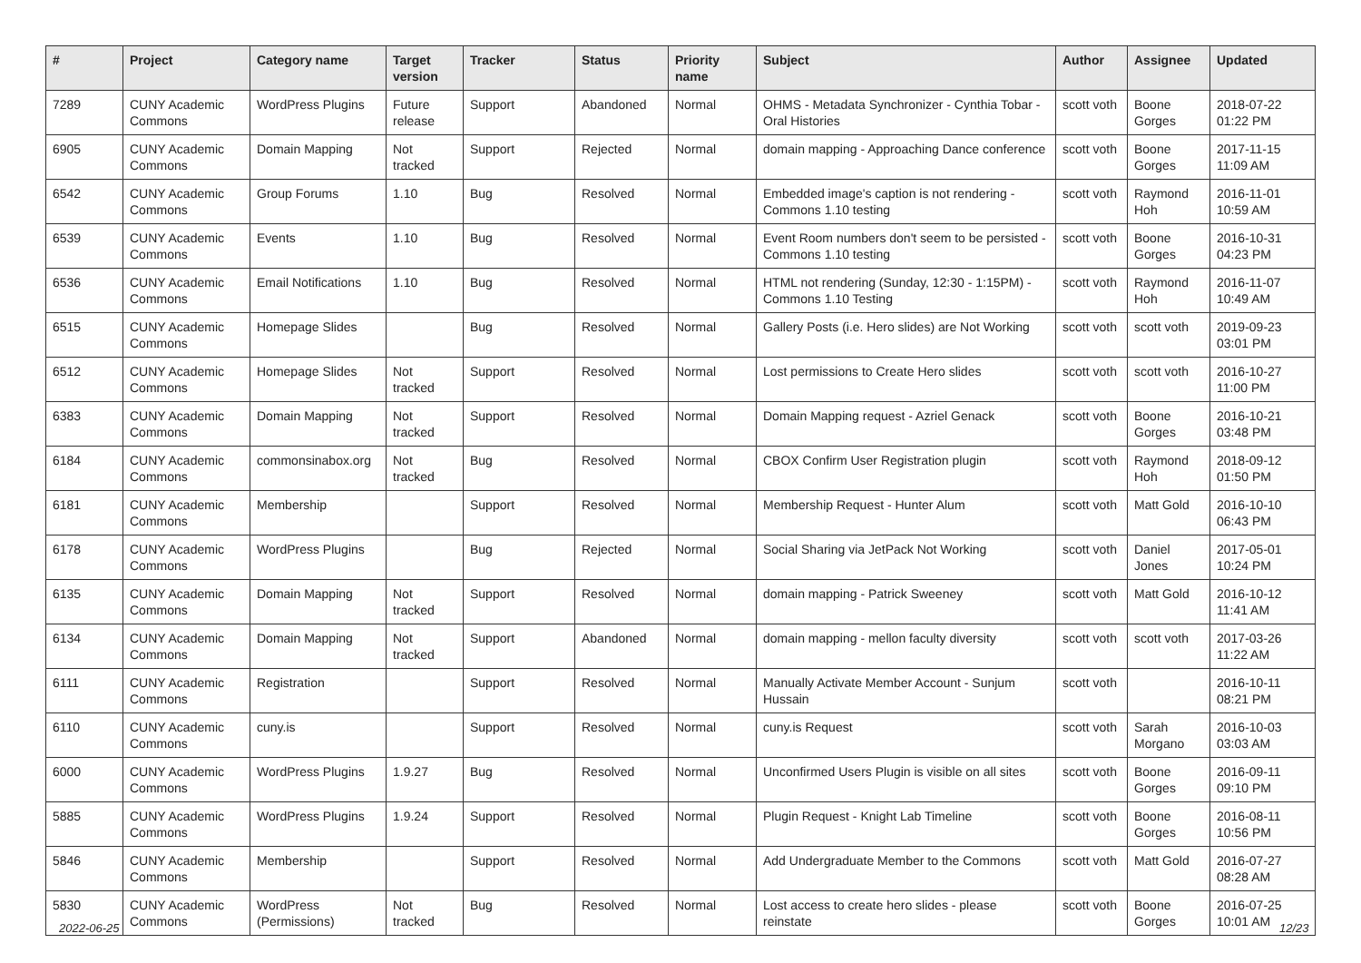| # | Project | Category name | Target version | Tracker | Status | Priority name | Subject | Author | Assignee | Updated |
| --- | --- | --- | --- | --- | --- | --- | --- | --- | --- | --- |
| 7289 | CUNY Academic Commons | WordPress Plugins | Future release | Support | Abandoned | Normal | OHMS - Metadata Synchronizer - Cynthia Tobar - Oral Histories | scott voth | Boone Gorges | 2018-07-22 01:22 PM |
| 6905 | CUNY Academic Commons | Domain Mapping | Not tracked | Support | Rejected | Normal | domain mapping - Approaching Dance conference | scott voth | Boone Gorges | 2017-11-15 11:09 AM |
| 6542 | CUNY Academic Commons | Group Forums | 1.10 | Bug | Resolved | Normal | Embedded image's caption is not rendering - Commons 1.10 testing | scott voth | Raymond Hoh | 2016-11-01 10:59 AM |
| 6539 | CUNY Academic Commons | Events | 1.10 | Bug | Resolved | Normal | Event Room numbers don't seem to be persisted - Commons 1.10 testing | scott voth | Boone Gorges | 2016-10-31 04:23 PM |
| 6536 | CUNY Academic Commons | Email Notifications | 1.10 | Bug | Resolved | Normal | HTML not rendering (Sunday, 12:30 - 1:15PM) - Commons 1.10 Testing | scott voth | Raymond Hoh | 2016-11-07 10:49 AM |
| 6515 | CUNY Academic Commons | Homepage Slides | | Bug | Resolved | Normal | Gallery Posts (i.e. Hero slides) are Not Working | scott voth | scott voth | 2019-09-23 03:01 PM |
| 6512 | CUNY Academic Commons | Homepage Slides | Not tracked | Support | Resolved | Normal | Lost permissions to Create Hero slides | scott voth | scott voth | 2016-10-27 11:00 PM |
| 6383 | CUNY Academic Commons | Domain Mapping | Not tracked | Support | Resolved | Normal | Domain Mapping request - Azriel Genack | scott voth | Boone Gorges | 2016-10-21 03:48 PM |
| 6184 | CUNY Academic Commons | commonsinabox.org | Not tracked | Bug | Resolved | Normal | CBOX Confirm User Registration plugin | scott voth | Raymond Hoh | 2018-09-12 01:50 PM |
| 6181 | CUNY Academic Commons | Membership | | Support | Resolved | Normal | Membership Request - Hunter Alum | scott voth | Matt Gold | 2016-10-10 06:43 PM |
| 6178 | CUNY Academic Commons | WordPress Plugins | | Bug | Rejected | Normal | Social Sharing via JetPack Not Working | scott voth | Daniel Jones | 2017-05-01 10:24 PM |
| 6135 | CUNY Academic Commons | Domain Mapping | Not tracked | Support | Resolved | Normal | domain mapping - Patrick Sweeney | scott voth | Matt Gold | 2016-10-12 11:41 AM |
| 6134 | CUNY Academic Commons | Domain Mapping | Not tracked | Support | Abandoned | Normal | domain mapping - mellon faculty diversity | scott voth | scott voth | 2017-03-26 11:22 AM |
| 6111 | CUNY Academic Commons | Registration | | Support | Resolved | Normal | Manually Activate Member Account - Sunjum Hussain | scott voth | | 2016-10-11 08:21 PM |
| 6110 | CUNY Academic Commons | cuny.is | | Support | Resolved | Normal | cuny.is Request | scott voth | Sarah Morgano | 2016-10-03 03:03 AM |
| 6000 | CUNY Academic Commons | WordPress Plugins | 1.9.27 | Bug | Resolved | Normal | Unconfirmed Users Plugin is visible on all sites | scott voth | Boone Gorges | 2016-09-11 09:10 PM |
| 5885 | CUNY Academic Commons | WordPress Plugins | 1.9.24 | Support | Resolved | Normal | Plugin Request - Knight Lab Timeline | scott voth | Boone Gorges | 2016-08-11 10:56 PM |
| 5846 | CUNY Academic Commons | Membership | | Support | Resolved | Normal | Add Undergraduate Member to the Commons | scott voth | Matt Gold | 2016-07-27 08:28 AM |
| 5830 | CUNY Academic Commons | WordPress (Permissions) | Not tracked | Bug | Resolved | Normal | Lost access to create hero slides - please reinstate | scott voth | Boone Gorges | 2016-07-25 10:01 AM |
2022-06-25 12/23